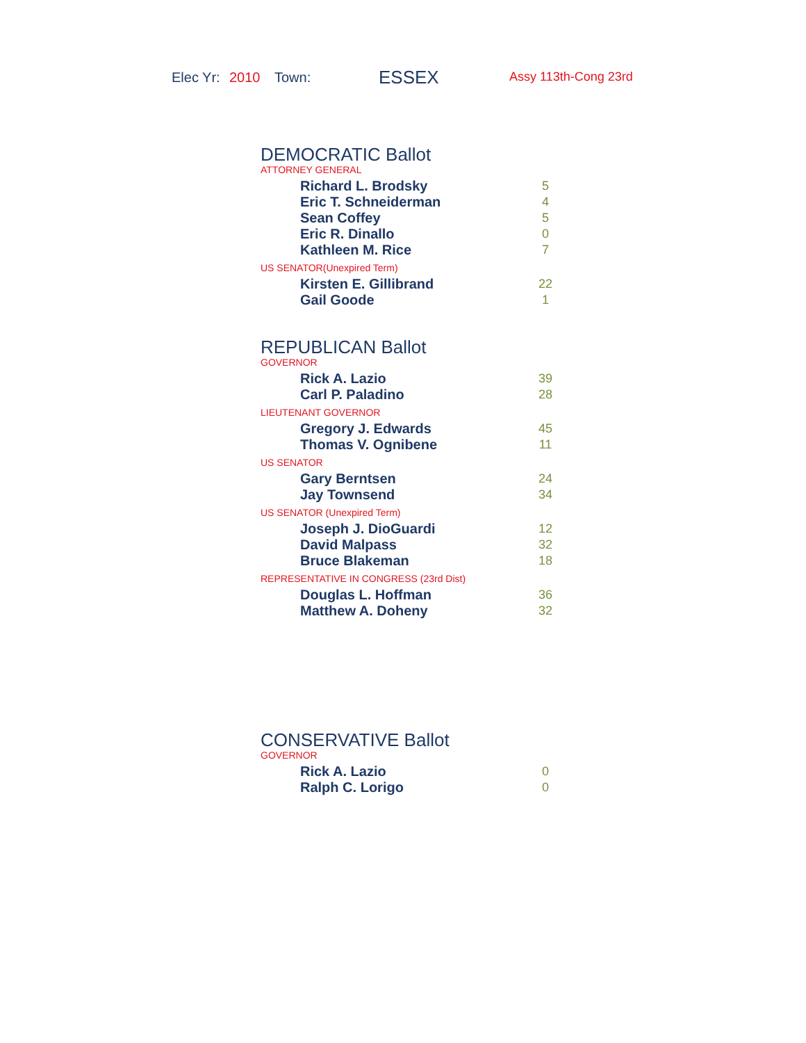Elec Yr: 2010 Town: ESSEX Assy 113th-Cong 23rd
DEMOCRATIC Ballot
ATTORNEY GENERAL
| Richard L. Brodsky | 5 |
| Eric T. Schneiderman | 4 |
| Sean Coffey | 5 |
| Eric R. Dinallo | 0 |
| Kathleen M. Rice | 7 |
US SENATOR(Unexpired Term)
| Kirsten E. Gillibrand | 22 |
| Gail Goode | 1 |
REPUBLICAN Ballot
GOVERNOR
| Rick A. Lazio | 39 |
| Carl P. Paladino | 28 |
LIEUTENANT GOVERNOR
| Gregory J. Edwards | 45 |
| Thomas V. Ognibene | 11 |
US SENATOR
| Gary Berntsen | 24 |
| Jay Townsend | 34 |
US SENATOR (Unexpired Term)
| Joseph J. DioGuardi | 12 |
| David Malpass | 32 |
| Bruce Blakeman | 18 |
REPRESENTATIVE IN CONGRESS (23rd Dist)
| Douglas L. Hoffman | 36 |
| Matthew A. Doheny | 32 |
CONSERVATIVE Ballot
GOVERNOR
| Rick A. Lazio | 0 |
| Ralph C. Lorigo | 0 |